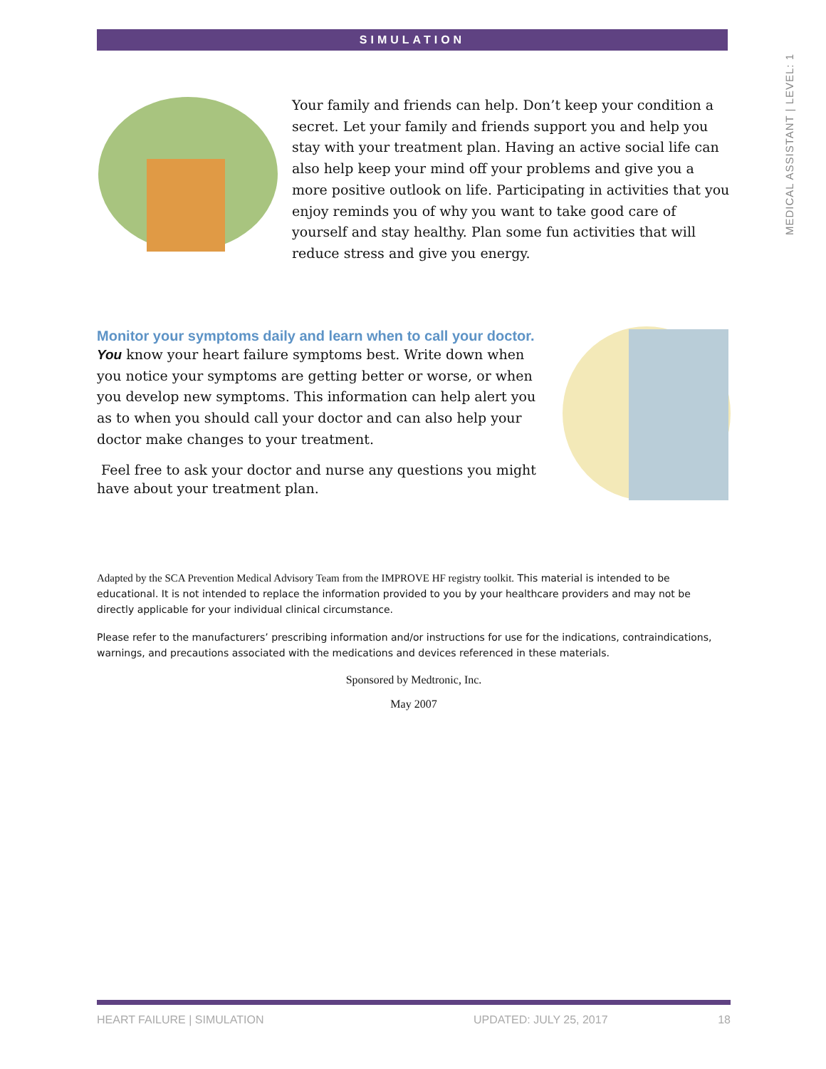SIMULATION
MEDICAL ASSISTANT | LEVEL: 1
Your family and friends can help. Don’t keep your condition a secret. Let your family and friends support you and help you stay with your treatment plan. Having an active social life can also help keep your mind off your problems and give you a more positive outlook on life. Participating in activities that you enjoy reminds you of why you want to take good care of yourself and stay healthy. Plan some fun activities that will reduce stress and give you energy.
Monitor your symptoms daily and learn when to call your doctor.
You know your heart failure symptoms best. Write down when you notice your symptoms are getting better or worse, or when you develop new symptoms. This information can help alert you as to when you should call your doctor and can also help your doctor make changes to your treatment.
Feel free to ask your doctor and nurse any questions you might have about your treatment plan.
Adapted by the SCA Prevention Medical Advisory Team from the IMPROVE HF registry toolkit. This material is intended to be educational. It is not intended to replace the information provided to you by your healthcare providers and may not be directly applicable for your individual clinical circumstance.
Please refer to the manufacturers’ prescribing information and/or instructions for use for the indications, contraindications, warnings, and precautions associated with the medications and devices referenced in these materials.
Sponsored by Medtronic, Inc.
May 2007
HEART FAILURE | SIMULATION UPDATED: JULY 25, 2017 18